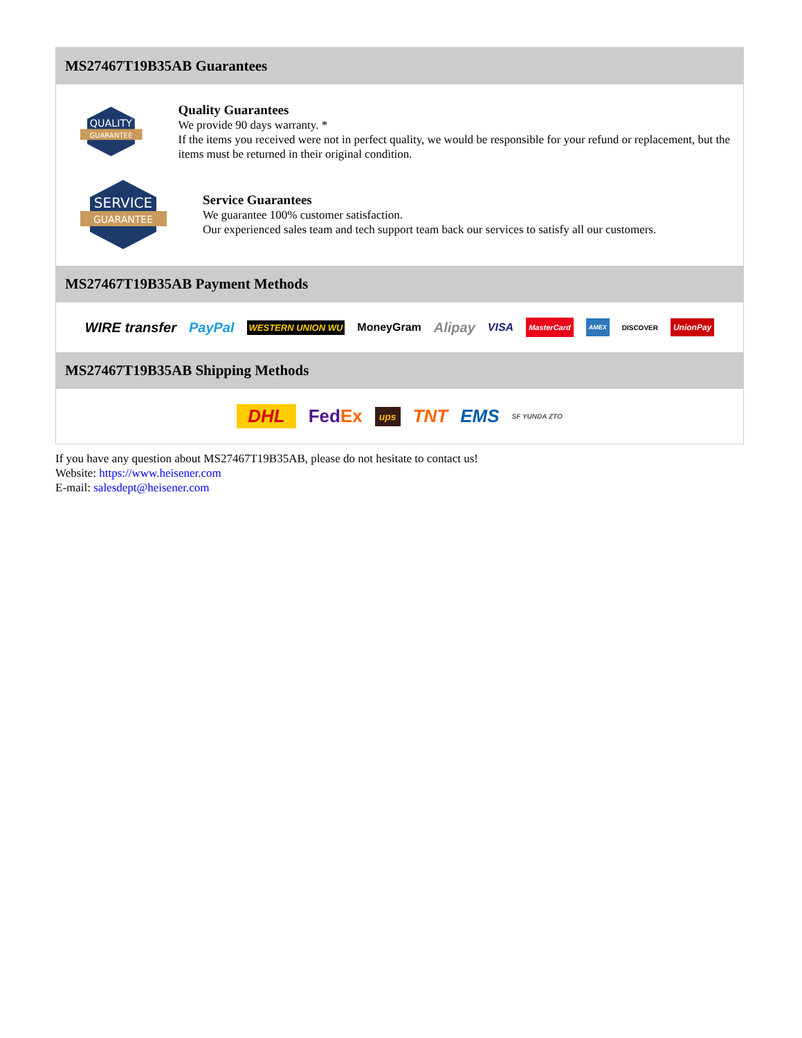MS27467T19B35AB Guarantees
QUALITY
GUARANTEE
Quality Guarantees
We provide 90 days warranty. *
If the items you received were not in perfect quality, we would be responsible for your refund or replacement, but the items must be returned in their original condition.
SERVICE
GUARANTEE
Service Guarantees
We guarantee 100% customer satisfaction.
Our experienced sales team and tech support team back our services to satisfy all our customers.
MS27467T19B35AB Payment Methods
WIRE transfer PayPal WESTERN UNION WU MoneyGram Alipay VISA MasterCard AMEX DISCOVER UnionPay
MS27467T19B35AB Shipping Methods
DHL FedEx ups TNT EMS SF YUNDA ZTO
If you have any question about MS27467T19B35AB, please do not hesitate to contact us!
Website: https://www.heisener.com
E-mail: salesdept@heisener.com